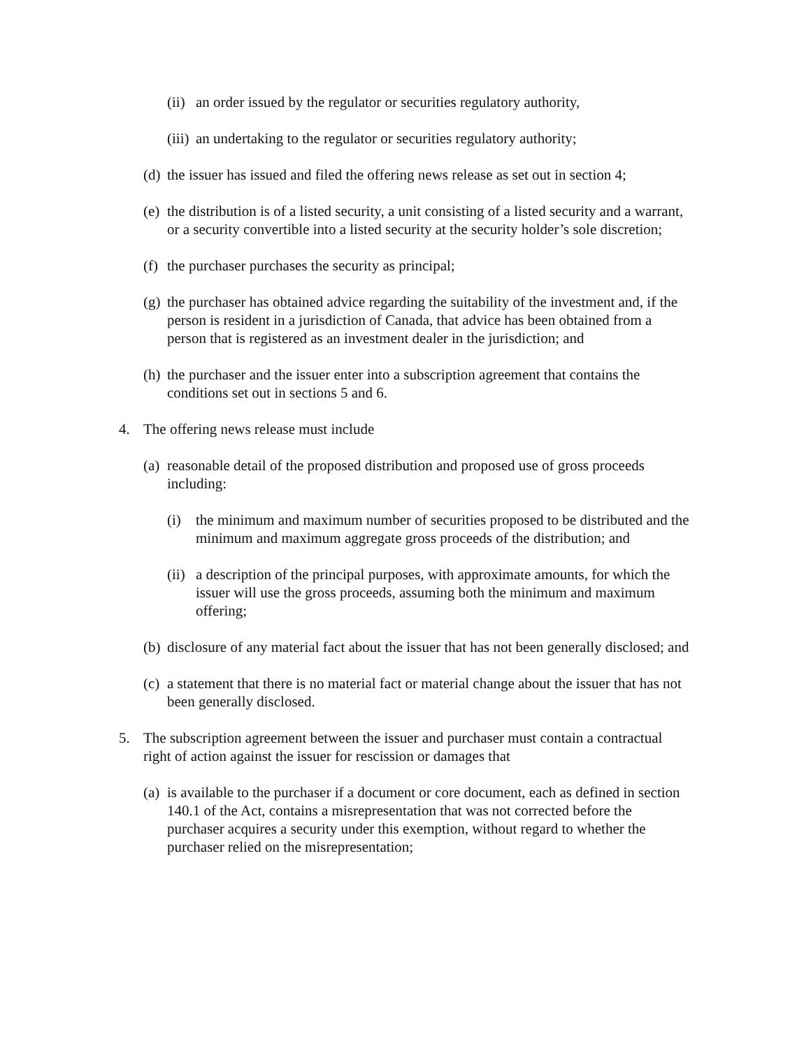(ii) an order issued by the regulator or securities regulatory authority,
(iii) an undertaking to the regulator or securities regulatory authority;
(d) the issuer has issued and filed the offering news release as set out in section 4;
(e) the distribution is of a listed security, a unit consisting of a listed security and a warrant, or a security convertible into a listed security at the security holder’s sole discretion;
(f) the purchaser purchases the security as principal;
(g) the purchaser has obtained advice regarding the suitability of the investment and, if the person is resident in a jurisdiction of Canada, that advice has been obtained from a person that is registered as an investment dealer in the jurisdiction; and
(h) the purchaser and the issuer enter into a subscription agreement that contains the conditions set out in sections 5 and 6.
4. The offering news release must include
(a) reasonable detail of the proposed distribution and proposed use of gross proceeds including:
(i) the minimum and maximum number of securities proposed to be distributed and the minimum and maximum aggregate gross proceeds of the distribution; and
(ii) a description of the principal purposes, with approximate amounts, for which the issuer will use the gross proceeds, assuming both the minimum and maximum offering;
(b) disclosure of any material fact about the issuer that has not been generally disclosed; and
(c) a statement that there is no material fact or material change about the issuer that has not been generally disclosed.
5. The subscription agreement between the issuer and purchaser must contain a contractual right of action against the issuer for rescission or damages that
(a) is available to the purchaser if a document or core document, each as defined in section 140.1 of the Act, contains a misrepresentation that was not corrected before the purchaser acquires a security under this exemption, without regard to whether the purchaser relied on the misrepresentation;